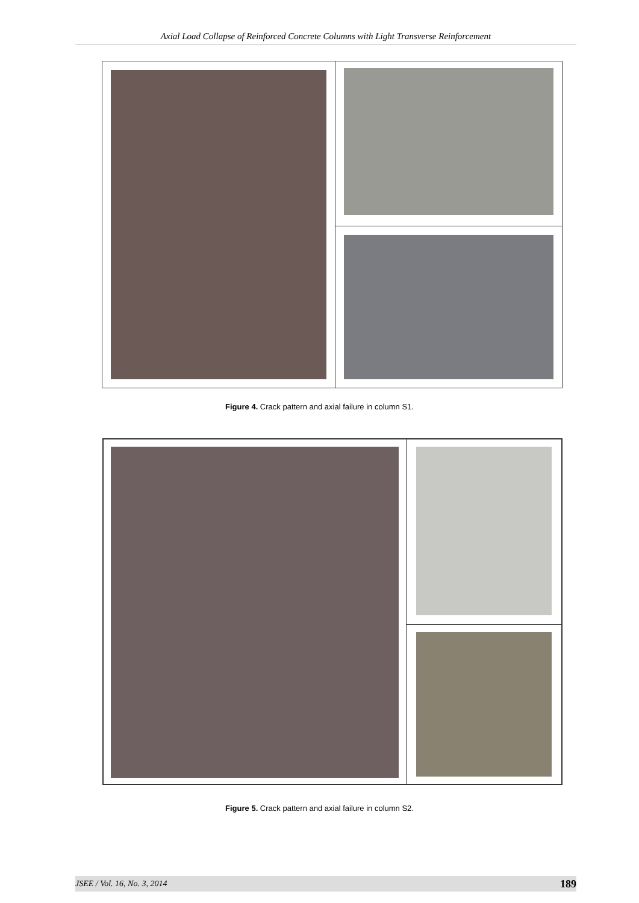Axial Load Collapse of Reinforced Concrete Columns with Light Transverse Reinforcement
Figure 4. Crack pattern and axial failure in column S1.
Figure 5. Crack pattern and axial failure in column S2.
JSEE / Vol. 16, No. 3, 2014 189